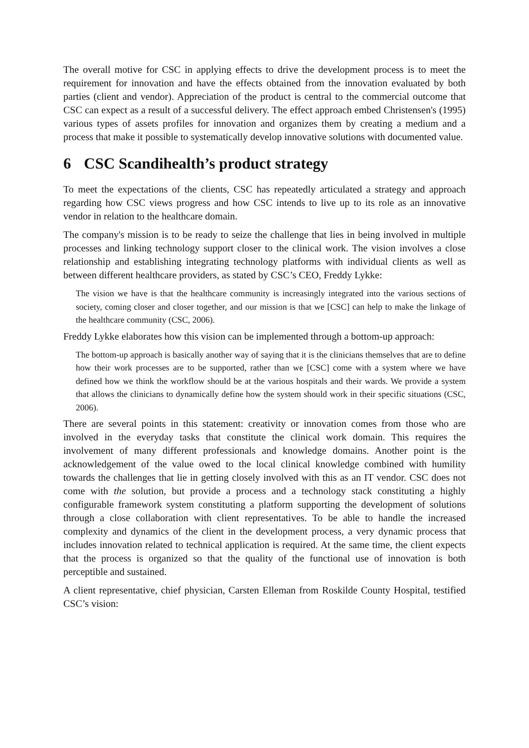The overall motive for CSC in applying effects to drive the development process is to meet the requirement for innovation and have the effects obtained from the innovation evaluated by both parties (client and vendor). Appreciation of the product is central to the commercial outcome that CSC can expect as a result of a successful delivery. The effect approach embed Christensen's (1995) various types of assets profiles for innovation and organizes them by creating a medium and a process that make it possible to systematically develop innovative solutions with documented value.
6 CSC Scandihealth’s product strategy
To meet the expectations of the clients, CSC has repeatedly articulated a strategy and approach regarding how CSC views progress and how CSC intends to live up to its role as an innovative vendor in relation to the healthcare domain.
The company's mission is to be ready to seize the challenge that lies in being involved in multiple processes and linking technology support closer to the clinical work. The vision involves a close relationship and establishing integrating technology platforms with individual clients as well as between different healthcare providers, as stated by CSC’s CEO, Freddy Lykke:
The vision we have is that the healthcare community is increasingly integrated into the various sections of society, coming closer and closer together, and our mission is that we [CSC] can help to make the linkage of the healthcare community (CSC, 2006).
Freddy Lykke elaborates how this vision can be implemented through a bottom-up approach:
The bottom-up approach is basically another way of saying that it is the clinicians themselves that are to define how their work processes are to be supported, rather than we [CSC] come with a system where we have defined how we think the workflow should be at the various hospitals and their wards. We provide a system that allows the clinicians to dynamically define how the system should work in their specific situations (CSC, 2006).
There are several points in this statement: creativity or innovation comes from those who are involved in the everyday tasks that constitute the clinical work domain. This requires the involvement of many different professionals and knowledge domains. Another point is the acknowledgement of the value owed to the local clinical knowledge combined with humility towards the challenges that lie in getting closely involved with this as an IT vendor. CSC does not come with the solution, but provide a process and a technology stack constituting a highly configurable framework system constituting a platform supporting the development of solutions through a close collaboration with client representatives. To be able to handle the increased complexity and dynamics of the client in the development process, a very dynamic process that includes innovation related to technical application is required. At the same time, the client expects that the process is organized so that the quality of the functional use of innovation is both perceptible and sustained.
A client representative, chief physician, Carsten Elleman from Roskilde County Hospital, testified CSC’s vision: